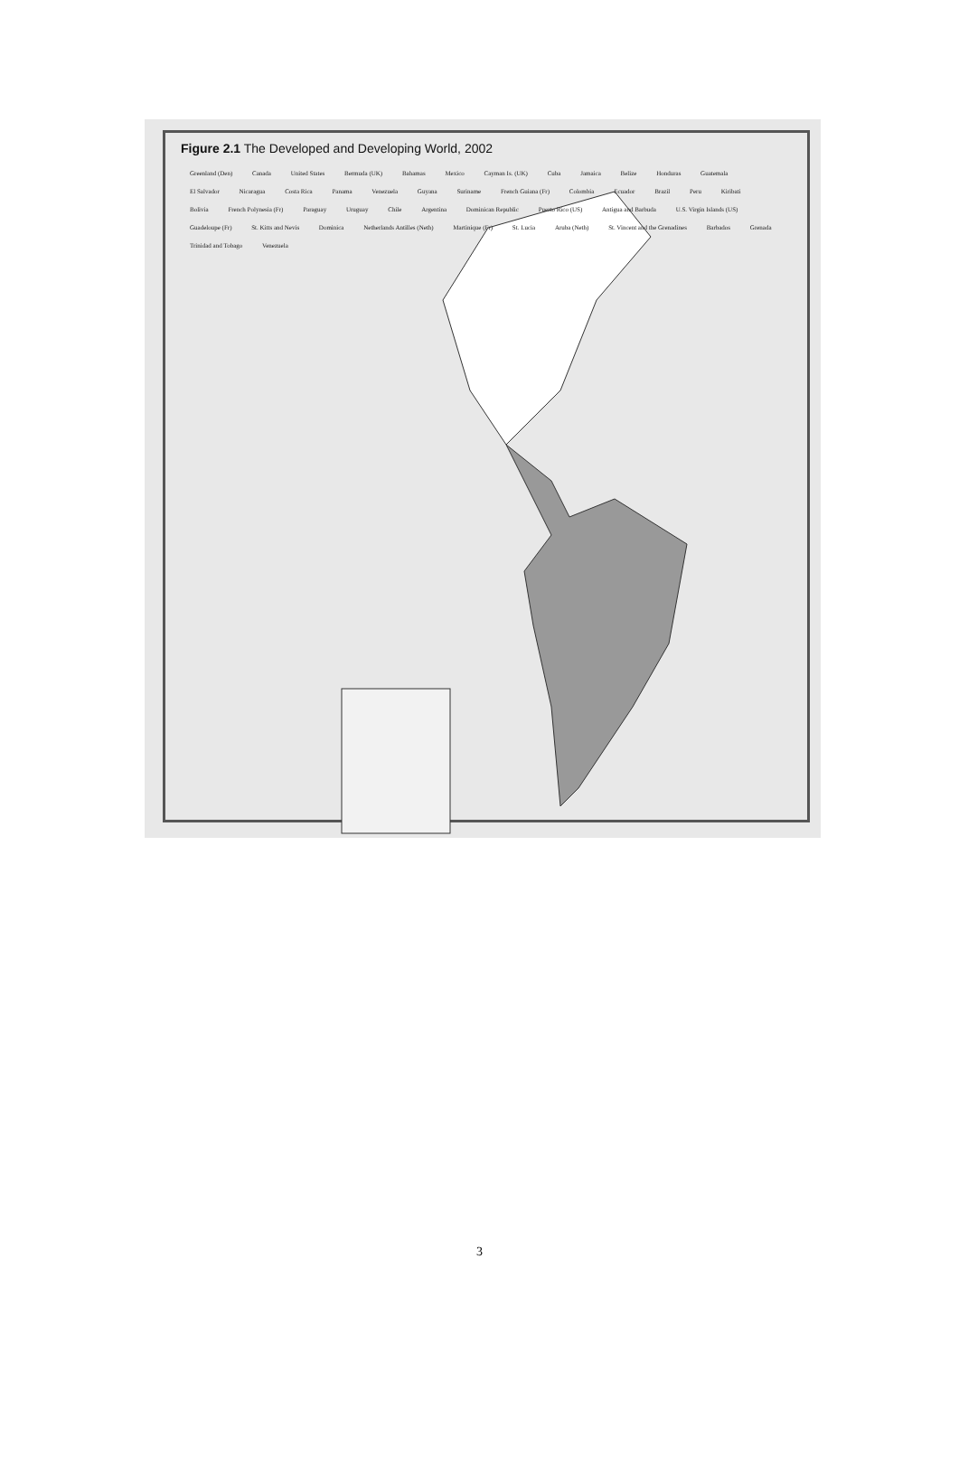Figure 2.1 The Developed and Developing World, 2002
Greenland (Den) Canada United States Bermuda (UK) Bahamas Mexico Cayman Is. (UK) Cuba Jamaica Belize Honduras Guatemala El Salvador Nicaragua Costa Rica Panama Venezuela Guyana Suriname French Guiana (Fr) Colombia Ecuador Brazil Peru Kiribati Bolivia French Polynesia (Fr) Paraguay Uruguay Chile Argentina Dominican Republic Puerto Rico (US) Antigua and Barbuda U.S. Virgin Islands (US) Guadeloupe (Fr) St. Kitts and Nevis Dominica Netherlands Antilles (Neth) Martinique (Fr) St. Lucia Aruba (Neth) St. Vincent and the Grenadines Barbados Grenada Trinidad and Tobago Venezuela
3